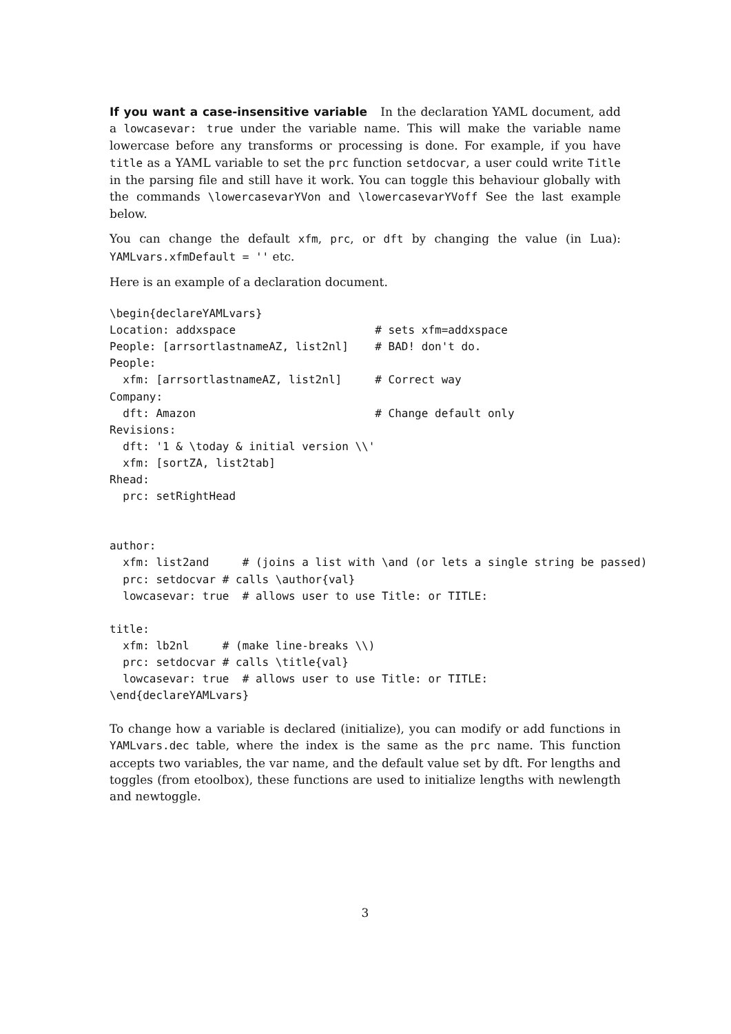If you want a case-insensitive variable In the declaration YAML document, add a lowcasevar: true under the variable name. This will make the variable name lowercase before any transforms or processing is done. For example, if you have title as a YAML variable to set the prc function setdocvar, a user could write Title in the parsing file and still have it work. You can toggle this behaviour globally with the commands \lowercasevarYVon and \lowercasevarYVoff See the last example below.
You can change the default xfm, prc, or dft by changing the value (in Lua): YAMLvars.xfmDefault = '' etc.
Here is an example of a declaration document.
\begin{declareYAMLvars}
Location: addxspace                     # sets xfm=addxspace
People: [arrsortlastnameAZ, list2nl]    # BAD! don't do.
People:
  xfm: [arrsortlastnameAZ, list2nl]     # Correct way
Company:
  dft: Amazon                           # Change default only
Revisions:
  dft: '1 & \today & initial version \\'
  xfm: [sortZA, list2tab]
Rhead:
  prc: setRightHead


author:
  xfm: list2and     # (joins a list with \and (or lets a single string be passed)
  prc: setdocvar # calls \author{val}
  lowcasevar: true  # allows user to use Title: or TITLE:

title:
  xfm: lb2nl     # (make line-breaks \\)
  prc: setdocvar # calls \title{val}
  lowcasevar: true  # allows user to use Title: or TITLE:
\end{declareYAMLvars}
To change how a variable is declared (initialize), you can modify or add functions in YAMLvars.dec table, where the index is the same as the prc name. This function accepts two variables, the var name, and the default value set by dft. For lengths and toggles (from etoolbox), these functions are used to initialize lengths with newlength and newtoggle.
3